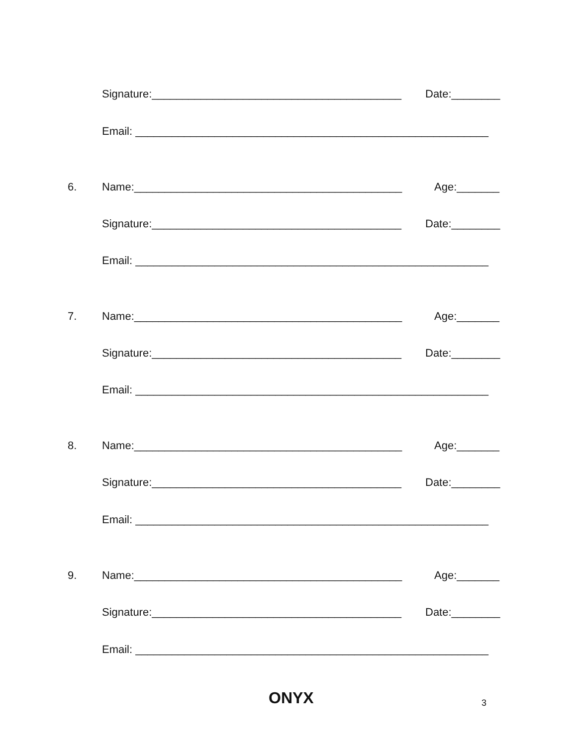Signature:_________________________________________ Date:________
Email: __________________________________________________________
6. Name:____________________________________________ Age:_______
Signature:_________________________________________ Date:________
Email: __________________________________________________________
7. Name:____________________________________________ Age:_______
Signature:_________________________________________ Date:________
Email: __________________________________________________________
8. Name:____________________________________________ Age:_______
Signature:_________________________________________ Date:________
Email: __________________________________________________________
9. Name:____________________________________________ Age:_______
Signature:_________________________________________ Date:________
Email: __________________________________________________________
ONYX 3